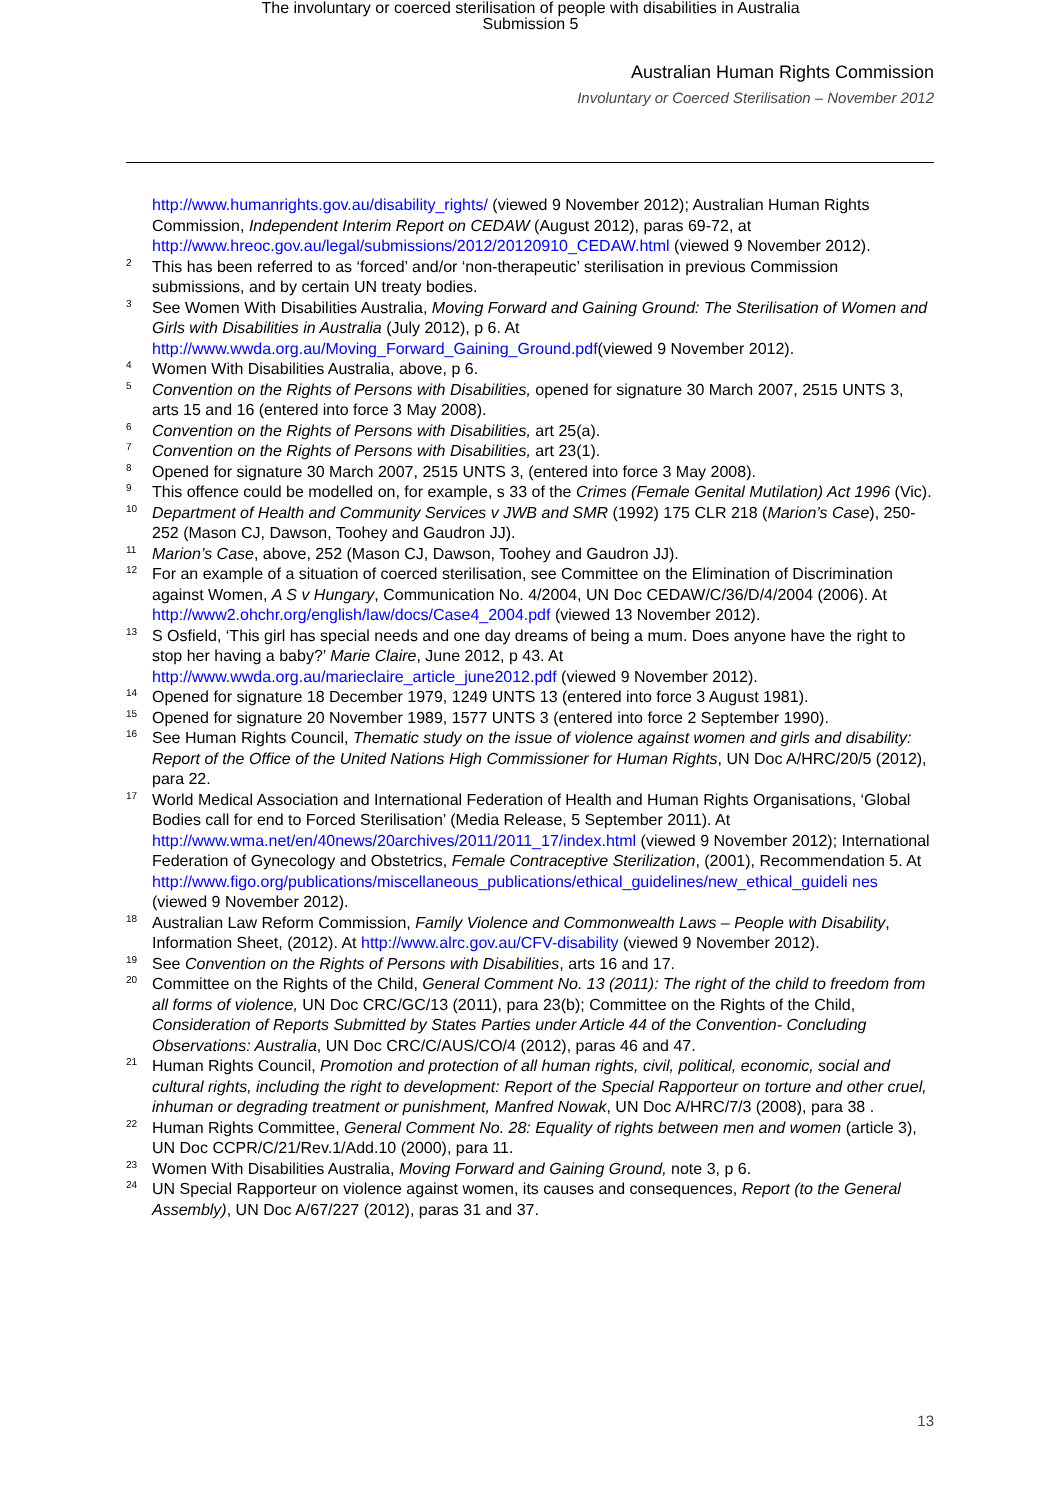The involuntary or coerced sterilisation of people with disabilities in Australia
Submission 5
Australian Human Rights Commission
Involuntary or Coerced Sterilisation – November 2012
http://www.humanrights.gov.au/disability_rights/ (viewed 9 November 2012); Australian Human Rights Commission, Independent Interim Report on CEDAW (August 2012), paras 69-72, at http://www.hreoc.gov.au/legal/submissions/2012/20120910_CEDAW.html (viewed 9 November 2012).
<sup>2</sup> This has been referred to as ‘forced’ and/or ‘non-therapeutic’ sterilisation in previous Commission submissions, and by certain UN treaty bodies.
<sup>3</sup> See Women With Disabilities Australia, Moving Forward and Gaining Ground: The Sterilisation of Women and Girls with Disabilities in Australia (July 2012), p 6. At http://www.wwda.org.au/Moving_Forward_Gaining_Ground.pdf(viewed 9 November 2012).
<sup>4</sup> Women With Disabilities Australia, above, p 6.
<sup>5</sup> Convention on the Rights of Persons with Disabilities, opened for signature 30 March 2007, 2515 UNTS 3, arts 15 and 16 (entered into force 3 May 2008).
<sup>6</sup> Convention on the Rights of Persons with Disabilities, art 25(a).
<sup>7</sup> Convention on the Rights of Persons with Disabilities, art 23(1).
<sup>8</sup> Opened for signature 30 March 2007, 2515 UNTS 3, (entered into force 3 May 2008).
<sup>9</sup> This offence could be modelled on, for example, s 33 of the Crimes (Female Genital Mutilation) Act 1996 (Vic).
<sup>10</sup> Department of Health and Community Services v JWB and SMR (1992) 175 CLR 218 (Marion’s Case), 250-252 (Mason CJ, Dawson, Toohey and Gaudron JJ).
<sup>11</sup> Marion’s Case, above, 252 (Mason CJ, Dawson, Toohey and Gaudron JJ).
<sup>12</sup> For an example of a situation of coerced sterilisation, see Committee on the Elimination of Discrimination against Women, A S v Hungary, Communication No. 4/2004, UN Doc CEDAW/C/36/D/4/2004 (2006). At http://www2.ohchr.org/english/law/docs/Case4_2004.pdf (viewed 13 November 2012).
<sup>13</sup> S Osfield, ‘This girl has special needs and one day dreams of being a mum. Does anyone have the right to stop her having a baby?’ Marie Claire, June 2012, p 43. At http://www.wwda.org.au/marieclaire_article_june2012.pdf (viewed 9 November 2012).
<sup>14</sup> Opened for signature 18 December 1979, 1249 UNTS 13 (entered into force 3 August 1981).
<sup>15</sup> Opened for signature 20 November 1989, 1577 UNTS 3 (entered into force 2 September 1990).
<sup>16</sup> See Human Rights Council, Thematic study on the issue of violence against women and girls and disability: Report of the Office of the United Nations High Commissioner for Human Rights, UN Doc A/HRC/20/5 (2012), para 22.
<sup>17</sup> World Medical Association and International Federation of Health and Human Rights Organisations, ‘Global Bodies call for end to Forced Sterilisation’ (Media Release, 5 September 2011). At http://www.wma.net/en/40news/20archives/2011/2011_17/index.html (viewed 9 November 2012); International Federation of Gynecology and Obstetrics, Female Contraceptive Sterilization, (2001), Recommendation 5. At http://www.figo.org/publications/miscellaneous_publications/ethical_guidelines/new_ethical_guideli nes (viewed 9 November 2012).
<sup>18</sup> Australian Law Reform Commission, Family Violence and Commonwealth Laws – People with Disability, Information Sheet, (2012). At http://www.alrc.gov.au/CFV-disability (viewed 9 November 2012).
<sup>19</sup> See Convention on the Rights of Persons with Disabilities, arts 16 and 17.
<sup>20</sup> Committee on the Rights of the Child, General Comment No. 13 (2011): The right of the child to freedom from all forms of violence, UN Doc CRC/GC/13 (2011), para 23(b); Committee on the Rights of the Child, Consideration of Reports Submitted by States Parties under Article 44 of the Convention- Concluding Observations: Australia, UN Doc CRC/C/AUS/CO/4 (2012), paras 46 and 47.
<sup>21</sup> Human Rights Council, Promotion and protection of all human rights, civil, political, economic, social and cultural rights, including the right to development: Report of the Special Rapporteur on torture and other cruel, inhuman or degrading treatment or punishment, Manfred Nowak, UN Doc A/HRC/7/3 (2008), para 38 .
<sup>22</sup> Human Rights Committee, General Comment No. 28: Equality of rights between men and women (article 3), UN Doc CCPR/C/21/Rev.1/Add.10 (2000), para 11.
<sup>23</sup> Women With Disabilities Australia, Moving Forward and Gaining Ground, note 3, p 6.
<sup>24</sup> UN Special Rapporteur on violence against women, its causes and consequences, Report (to the General Assembly), UN Doc A/67/227 (2012), paras 31 and 37.
13